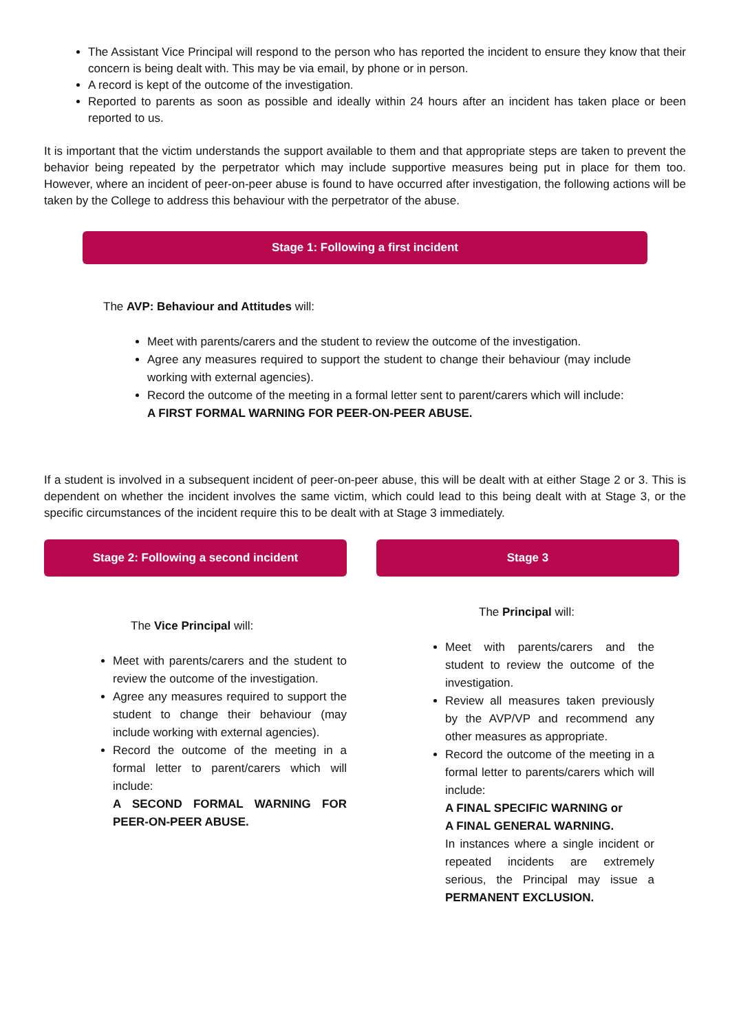The Assistant Vice Principal will respond to the person who has reported the incident to ensure they know that their concern is being dealt with. This may be via email, by phone or in person.
A record is kept of the outcome of the investigation.
Reported to parents as soon as possible and ideally within 24 hours after an incident has taken place or been reported to us.
It is important that the victim understands the support available to them and that appropriate steps are taken to prevent the behavior being repeated by the perpetrator which may include supportive measures being put in place for them too. However, where an incident of peer-on-peer abuse is found to have occurred after investigation, the following actions will be taken by the College to address this behaviour with the perpetrator of the abuse.
Stage 1: Following a first incident
The AVP: Behaviour and Attitudes will:
Meet with parents/carers and the student to review the outcome of the investigation.
Agree any measures required to support the student to change their behaviour (may include working with external agencies).
Record the outcome of the meeting in a formal letter sent to parent/carers which will include:
A FIRST FORMAL WARNING FOR PEER-ON-PEER ABUSE.
If a student is involved in a subsequent incident of peer-on-peer abuse, this will be dealt with at either Stage 2 or 3. This is dependent on whether the incident involves the same victim, which could lead to this being dealt with at Stage 3, or the specific circumstances of the incident require this to be dealt with at Stage 3 immediately.
Stage 2: Following a second incident
The Vice Principal will:
Meet with parents/carers and the student to review the outcome of the investigation.
Agree any measures required to support the student to change their behaviour (may include working with external agencies).
Record the outcome of the meeting in a formal letter to parent/carers which will include:
A SECOND FORMAL WARNING FOR PEER-ON-PEER ABUSE.
Stage 3
The Principal will:
Meet with parents/carers and the student to review the outcome of the investigation.
Review all measures taken previously by the AVP/VP and recommend any other measures as appropriate.
Record the outcome of the meeting in a formal letter to parents/carers which will include:
A FINAL SPECIFIC WARNING or
A FINAL GENERAL WARNING.
In instances where a single incident or repeated incidents are extremely serious, the Principal may issue a PERMANENT EXCLUSION.